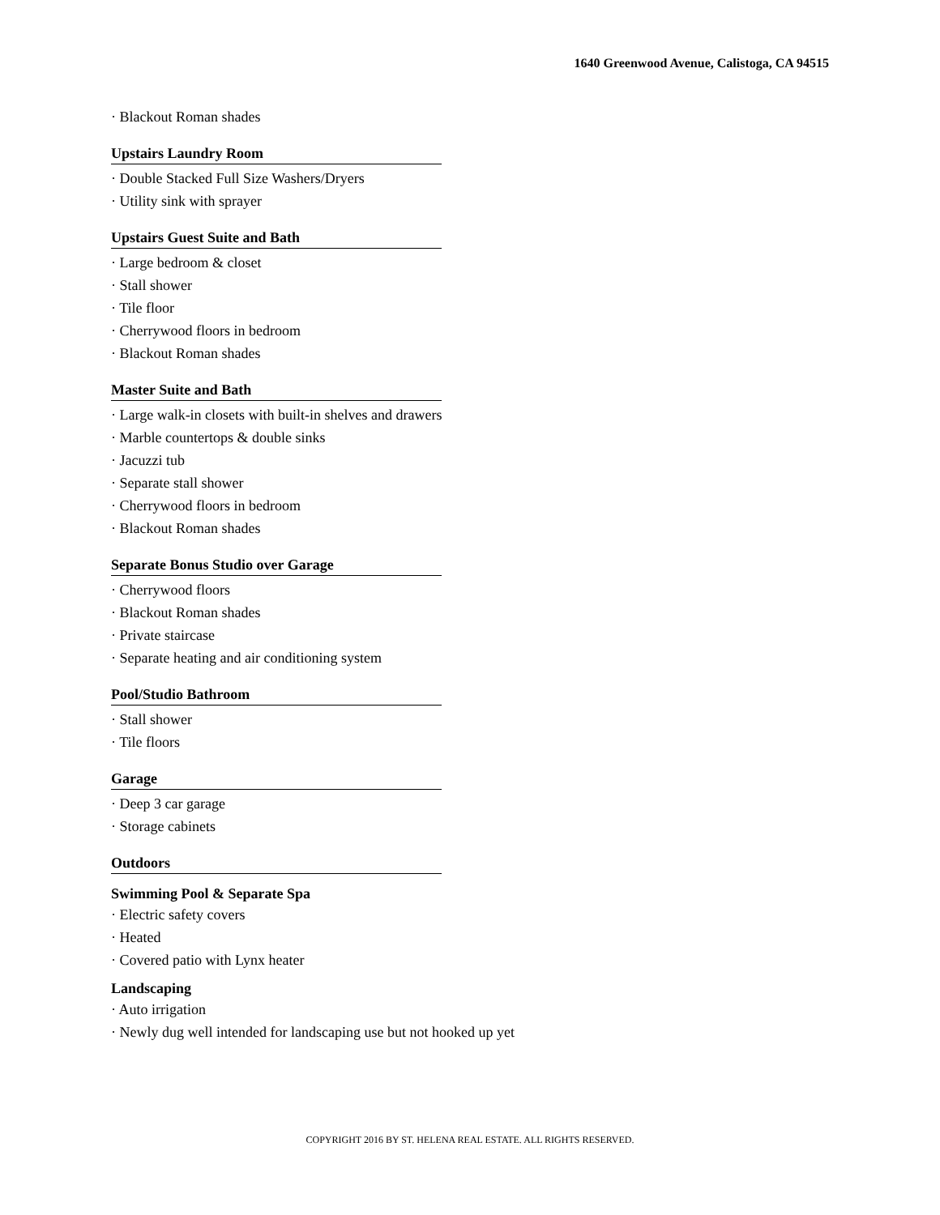1640 Greenwood Avenue, Calistoga, CA 94515
· Blackout Roman shades
Upstairs Laundry Room
· Double Stacked Full Size Washers/Dryers
· Utility sink with sprayer
Upstairs Guest Suite and Bath
· Large bedroom & closet
· Stall shower
· Tile floor
· Cherrywood floors in bedroom
· Blackout Roman shades
Master Suite and Bath
· Large walk-in closets with built-in shelves and drawers
· Marble countertops & double sinks
· Jacuzzi tub
· Separate stall shower
· Cherrywood floors in bedroom
· Blackout Roman shades
Separate Bonus Studio over Garage
· Cherrywood floors
· Blackout Roman shades
· Private staircase
· Separate heating and air conditioning system
Pool/Studio Bathroom
· Stall shower
· Tile floors
Garage
· Deep 3 car garage
· Storage cabinets
Outdoors
Swimming Pool & Separate Spa
· Electric safety covers
· Heated
· Covered patio with Lynx heater
Landscaping
· Auto irrigation
· Newly dug well intended for landscaping use but not hooked up yet
COPYRIGHT 2016 BY ST. HELENA REAL ESTATE. ALL RIGHTS RESERVED.